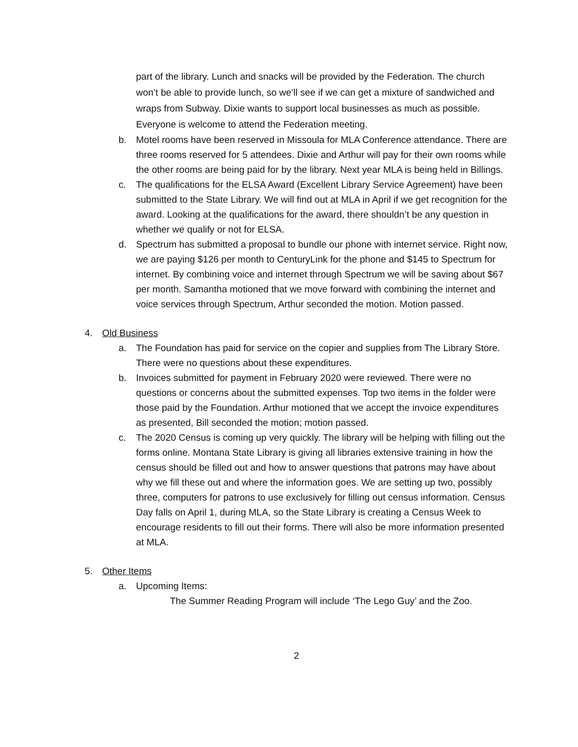part of the library. Lunch and snacks will be provided by the Federation. The church won’t be able to provide lunch, so we’ll see if we can get a mixture of sandwiched and wraps from Subway. Dixie wants to support local businesses as much as possible. Everyone is welcome to attend the Federation meeting.
b. Motel rooms have been reserved in Missoula for MLA Conference attendance. There are three rooms reserved for 5 attendees. Dixie and Arthur will pay for their own rooms while the other rooms are being paid for by the library. Next year MLA is being held in Billings.
c. The qualifications for the ELSA Award (Excellent Library Service Agreement) have been submitted to the State Library. We will find out at MLA in April if we get recognition for the award. Looking at the qualifications for the award, there shouldn’t be any question in whether we qualify or not for ELSA.
d. Spectrum has submitted a proposal to bundle our phone with internet service. Right now, we are paying $126 per month to CenturyLink for the phone and $145 to Spectrum for internet. By combining voice and internet through Spectrum we will be saving about $67 per month. Samantha motioned that we move forward with combining the internet and voice services through Spectrum, Arthur seconded the motion. Motion passed.
4. Old Business
a. The Foundation has paid for service on the copier and supplies from The Library Store. There were no questions about these expenditures.
b. Invoices submitted for payment in February 2020 were reviewed. There were no questions or concerns about the submitted expenses. Top two items in the folder were those paid by the Foundation. Arthur motioned that we accept the invoice expenditures as presented, Bill seconded the motion; motion passed.
c. The 2020 Census is coming up very quickly. The library will be helping with filling out the forms online. Montana State Library is giving all libraries extensive training in how the census should be filled out and how to answer questions that patrons may have about why we fill these out and where the information goes. We are setting up two, possibly three, computers for patrons to use exclusively for filling out census information. Census Day falls on April 1, during MLA, so the State Library is creating a Census Week to encourage residents to fill out their forms. There will also be more information presented at MLA.
5. Other Items
a. Upcoming Items:
The Summer Reading Program will include ‘The Lego Guy’ and the Zoo.
2